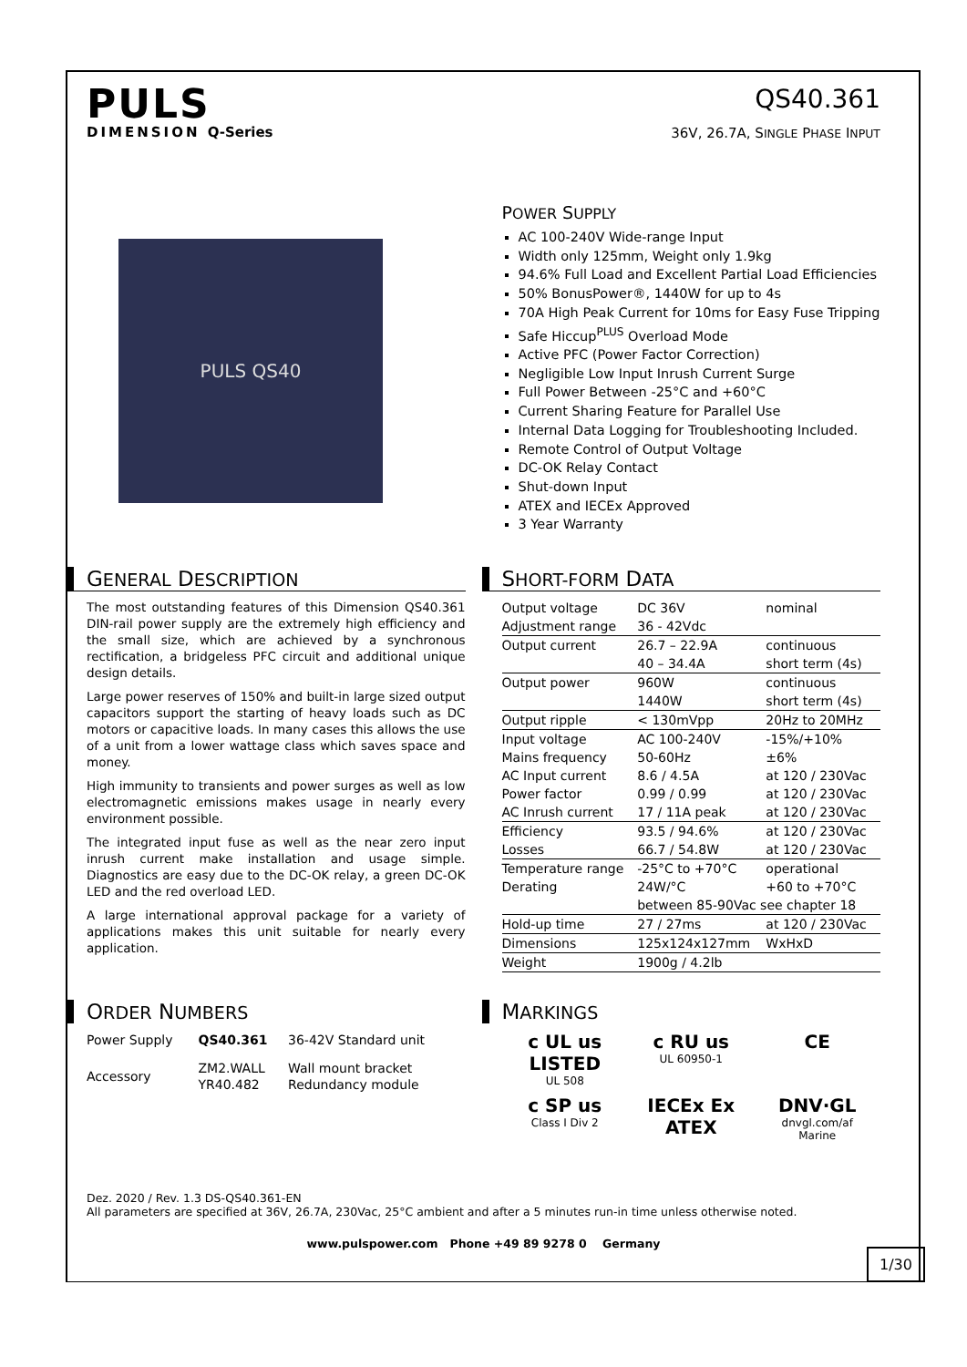PULS
DIMENSION Q-Series
QS40.361
36V, 26.7A, SINGLE PHASE INPUT
PULS QS40
POWER SUPPLY
AC 100-240V Wide-range Input
Width only 125mm, Weight only 1.9kg
94.6% Full Load and Excellent Partial Load Efficiencies
50% BonusPower®, 1440W for up to 4s
70A High Peak Current for 10ms for Easy Fuse Tripping
Safe Hiccup<sup>PLUS</sup> Overload Mode
Active PFC (Power Factor Correction)
Negligible Low Input Inrush Current Surge
Full Power Between -25°C and +60°C
Current Sharing Feature for Parallel Use
Internal Data Logging for Troubleshooting Included.
Remote Control of Output Voltage
DC-OK Relay Contact
Shut-down Input
ATEX and IECEx Approved
3 Year Warranty
GENERAL DESCRIPTION
The most outstanding features of this Dimension QS40.361 DIN-rail power supply are the extremely high efficiency and the small size, which are achieved by a synchronous rectification, a bridgeless PFC circuit and additional unique design details.
Large power reserves of 150% and built-in large sized output capacitors support the starting of heavy loads such as DC motors or capacitive loads. In many cases this allows the use of a unit from a lower wattage class which saves space and money.
High immunity to transients and power surges as well as low electromagnetic emissions makes usage in nearly every environment possible.
The integrated input fuse as well as the near zero input inrush current make installation and usage simple. Diagnostics are easy due to the DC-OK relay, a green DC-OK LED and the red overload LED.
A large international approval package for a variety of applications makes this unit suitable for nearly every application.
SHORT-FORM DATA
| Output voltage | DC 36V | nominal |
| Adjustment range | 36 - 42Vdc | |
| Output current | 26.7 – 22.9A | continuous |
| | 40 – 34.4A | short term (4s) |
| Output power | 960W | continuous |
| | 1440W | short term (4s) |
| Output ripple | < 130mVpp | 20Hz to 20MHz |
| Input voltage | AC 100-240V | -15%/+10% |
| Mains frequency | 50-60Hz | ±6% |
| AC Input current | 8.6 / 4.5A | at 120 / 230Vac |
| Power factor | 0.99 / 0.99 | at 120 / 230Vac |
| AC Inrush current | 17 / 11A peak | at 120 / 230Vac |
| Efficiency | 93.5 / 94.6% | at 120 / 230Vac |
| Losses | 66.7 / 54.8W | at 120 / 230Vac |
| Temperature range | -25°C to +70°C | operational |
| Derating | 24W/°C | +60 to +70°C |
| | between 85-90Vac see chapter 18 | |
| Hold-up time | 27 / 27ms | at 120 / 230Vac |
| Dimensions | 125x124x127mm | WxHxD |
| Weight | 1900g / 4.2lb | |
ORDER NUMBERS
| Power Supply | QS40.361 | 36-42V Standard unit |
| Accessory | ZM2.WALL YR40.482 | Wall mount bracket Redundancy module |
MARKINGS
c UL us LISTED
UL 508
c RU us
UL 60950-1
CE
c SP us
Class I Div 2
IECEx Ex ATEX
DNV·GL
dnvgl.com/af
Marine
Dez. 2020 / Rev. 1.3 DS-QS40.361-EN
All parameters are specified at 36V, 26.7A, 230Vac, 25°C ambient and after a 5 minutes run-in time unless otherwise noted.
www.pulspower.com Phone +49 89 9278 0 Germany
1/30